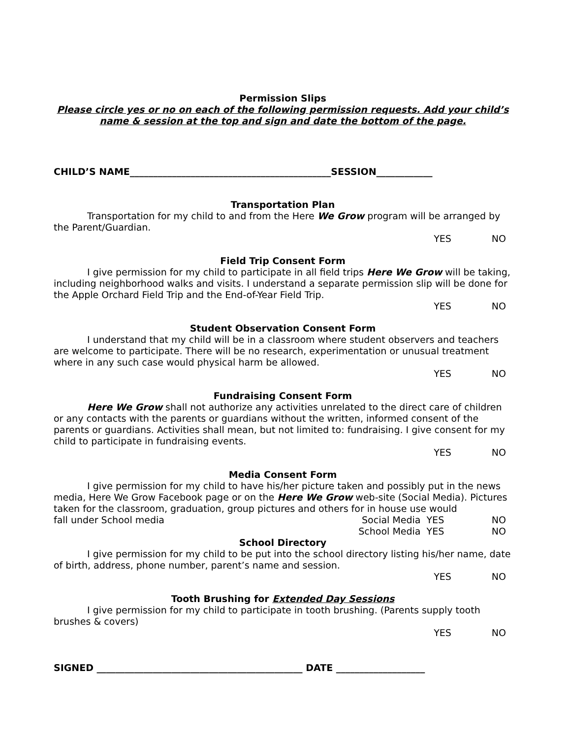Permission Slips
Please circle yes or no on each of the following permission requests. Add your child’s name & session at the top and sign and date the bottom of the page.
CHILD’S NAME___________________________________________SESSION____________
Transportation Plan
Transportation for my child to and from the Here We Grow program will be arranged by the Parent/Guardian.
YES NO
Field Trip Consent Form
I give permission for my child to participate in all field trips Here We Grow will be taking, including neighborhood walks and visits. I understand a separate permission slip will be done for the Apple Orchard Field Trip and the End-of-Year Field Trip.
YES NO
Student Observation Consent Form
I understand that my child will be in a classroom where student observers and teachers are welcome to participate. There will be no research, experimentation or unusual treatment where in any such case would physical harm be allowed.
YES NO
Fundraising Consent Form
Here We Grow shall not authorize any activities unrelated to the direct care of children or any contacts with the parents or guardians without the written, informed consent of the parents or guardians. Activities shall mean, but not limited to: fundraising. I give consent for my child to participate in fundraising events.
YES NO
Media Consent Form
I give permission for my child to have his/her picture taken and possibly put in the news media, Here We Grow Facebook page or on the Here We Grow web-site (Social Media). Pictures taken for the classroom, graduation, group pictures and others for in house use would
fall under School media Social Media YES NO
School Media YES NO
School Directory
I give permission for my child to be put into the school directory listing his/her name, date of birth, address, phone number, parent’s name and session.
YES NO
Tooth Brushing for Extended Day Sessions
I give permission for my child to participate in tooth brushing. (Parents supply tooth brushes & covers)
YES NO
SIGNED ____________________________________________ DATE ___________________